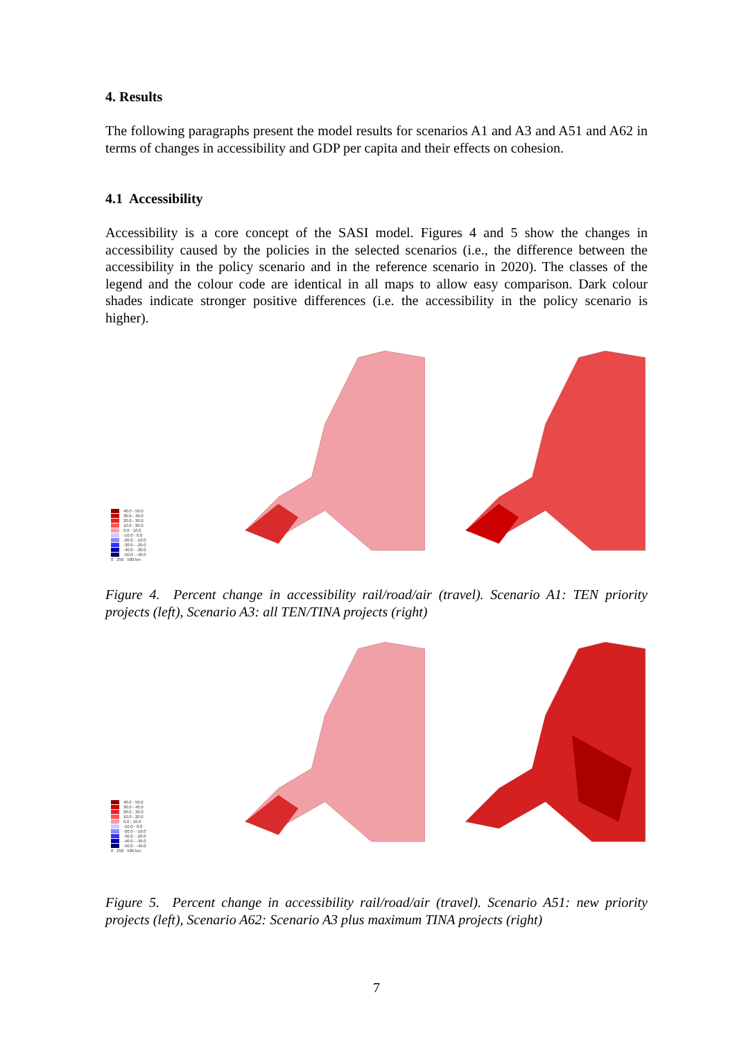4. Results
The following paragraphs present the model results for scenarios A1 and A3 and A51 and A62 in terms of changes in accessibility and GDP per capita and their effects on cohesion.
4.1 Accessibility
Accessibility is a core concept of the SASI model. Figures 4 and 5 show the changes in accessibility caused by the policies in the selected scenarios (i.e., the difference between the accessibility in the policy scenario and in the reference scenario in 2020). The classes of the legend and the colour code are identical in all maps to allow easy comparison. Dark colour shades indicate stronger positive differences (i.e. the accessibility in the policy scenario is higher).
40.0 - 50.0
30.0 - 40.0
20.0 - 30.0
10.0 - 20.0
0.0 - 10.0
-10.0 - 0.0
-20.0 - -10.0
-30.0 - -20.0
-40.0 - -30.0
-50.0 - -40.0
0 250 500 km
Figure 4. Percent change in accessibility rail/road/air (travel). Scenario A1: TEN priority projects (left), Scenario A3: all TEN/TINA projects (right)
40.0 - 50.0
30.0 - 40.0
20.0 - 30.0
10.0 - 20.0
0.0 - 10.0
-10.0 - 0.0
-20.0 - -10.0
-30.0 - -20.0
-40.0 - -30.0
-50.0 - -40.0
0 250 500 km
Figure 5. Percent change in accessibility rail/road/air (travel). Scenario A51: new priority projects (left), Scenario A62: Scenario A3 plus maximum TINA projects (right)
7